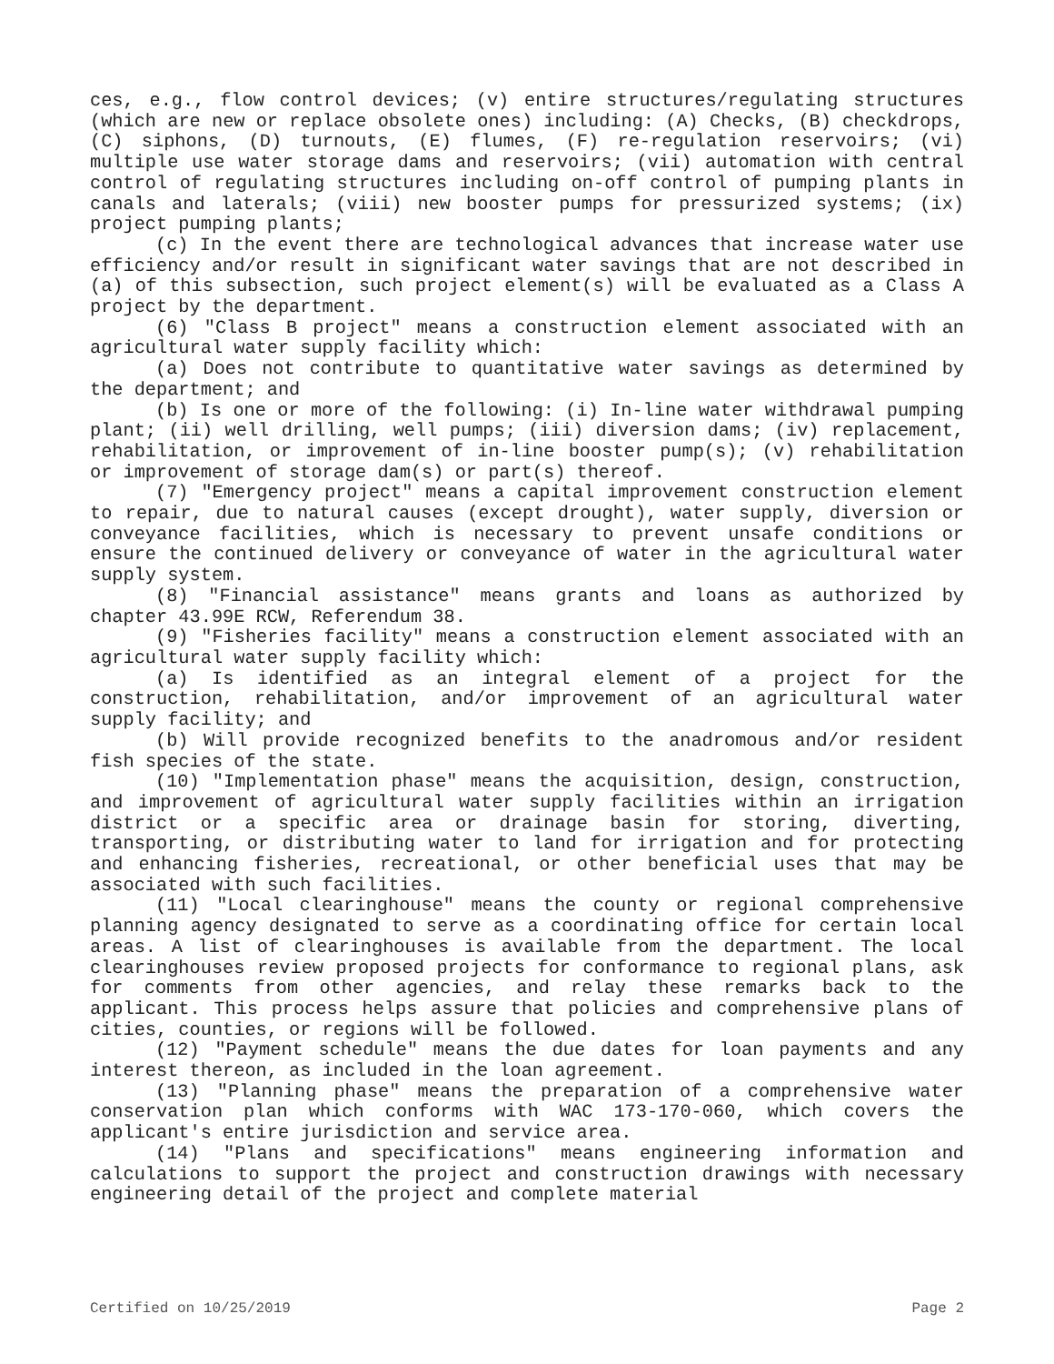ces, e.g., flow control devices; (v) entire structures/regulating structures (which are new or replace obsolete ones) including: (A) Checks, (B) checkdrops, (C) siphons, (D) turnouts, (E) flumes, (F) re-regulation reservoirs; (vi) multiple use water storage dams and reservoirs; (vii) automation with central control of regulating structures including on-off control of pumping plants in canals and laterals; (viii) new booster pumps for pressurized systems; (ix) project pumping plants;
(c) In the event there are technological advances that increase water use efficiency and/or result in significant water savings that are not described in (a) of this subsection, such project element(s) will be evaluated as a Class A project by the department.
(6) "Class B project" means a construction element associated with an agricultural water supply facility which:
(a) Does not contribute to quantitative water savings as determined by the department; and
(b) Is one or more of the following: (i) In-line water withdrawal pumping plant; (ii) well drilling, well pumps; (iii) diversion dams; (iv) replacement, rehabilitation, or improvement of in-line booster pump(s); (v) rehabilitation or improvement of storage dam(s) or part(s) thereof.
(7) "Emergency project" means a capital improvement construction element to repair, due to natural causes (except drought), water supply, diversion or conveyance facilities, which is necessary to prevent unsafe conditions or ensure the continued delivery or conveyance of water in the agricultural water supply system.
(8) "Financial assistance" means grants and loans as authorized by chapter 43.99E RCW, Referendum 38.
(9) "Fisheries facility" means a construction element associated with an agricultural water supply facility which:
(a) Is identified as an integral element of a project for the construction, rehabilitation, and/or improvement of an agricultural water supply facility; and
(b) Will provide recognized benefits to the anadromous and/or resident fish species of the state.
(10) "Implementation phase" means the acquisition, design, construction, and improvement of agricultural water supply facilities within an irrigation district or a specific area or drainage basin for storing, diverting, transporting, or distributing water to land for irrigation and for protecting and enhancing fisheries, recreational, or other beneficial uses that may be associated with such facilities.
(11) "Local clearinghouse" means the county or regional comprehensive planning agency designated to serve as a coordinating office for certain local areas. A list of clearinghouses is available from the department. The local clearinghouses review proposed projects for conformance to regional plans, ask for comments from other agencies, and relay these remarks back to the applicant. This process helps assure that policies and comprehensive plans of cities, counties, or regions will be followed.
(12) "Payment schedule" means the due dates for loan payments and any interest thereon, as included in the loan agreement.
(13) "Planning phase" means the preparation of a comprehensive water conservation plan which conforms with WAC 173-170-060, which covers the applicant's entire jurisdiction and service area.
(14) "Plans and specifications" means engineering information and calculations to support the project and construction drawings with necessary engineering detail of the project and complete material
Certified on 10/25/2019 Page 2